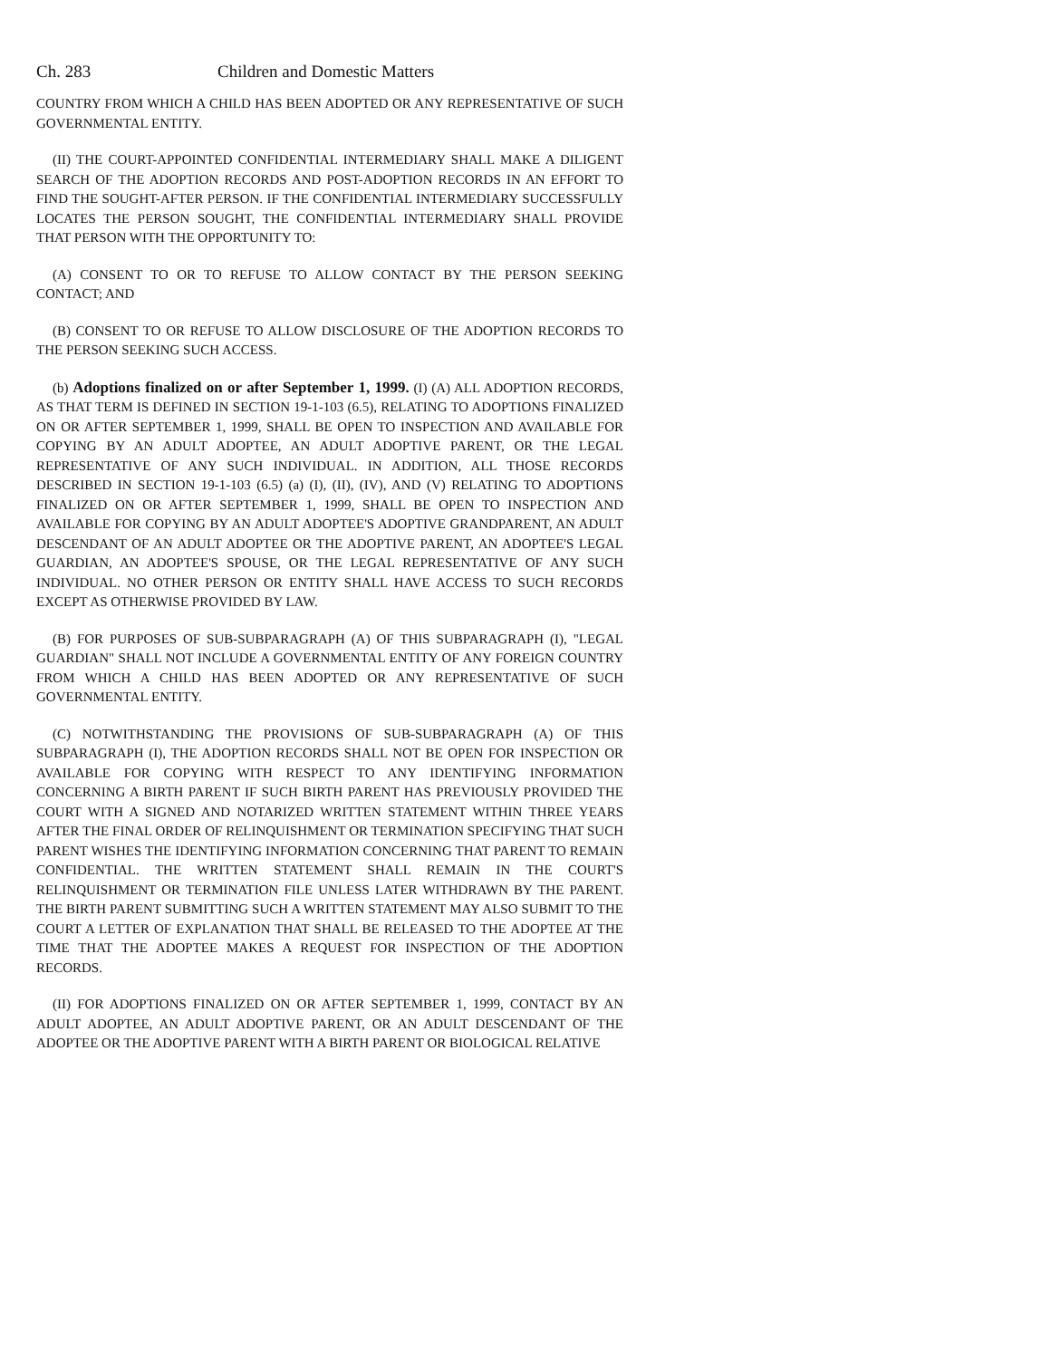Ch. 283 Children and Domestic Matters
COUNTRY FROM WHICH A CHILD HAS BEEN ADOPTED OR ANY REPRESENTATIVE OF SUCH GOVERNMENTAL ENTITY.
(II) THE COURT-APPOINTED CONFIDENTIAL INTERMEDIARY SHALL MAKE A DILIGENT SEARCH OF THE ADOPTION RECORDS AND POST-ADOPTION RECORDS IN AN EFFORT TO FIND THE SOUGHT-AFTER PERSON. IF THE CONFIDENTIAL INTERMEDIARY SUCCESSFULLY LOCATES THE PERSON SOUGHT, THE CONFIDENTIAL INTERMEDIARY SHALL PROVIDE THAT PERSON WITH THE OPPORTUNITY TO:
(A) CONSENT TO OR TO REFUSE TO ALLOW CONTACT BY THE PERSON SEEKING CONTACT; AND
(B) CONSENT TO OR REFUSE TO ALLOW DISCLOSURE OF THE ADOPTION RECORDS TO THE PERSON SEEKING SUCH ACCESS.
(b) Adoptions finalized on or after September 1, 1999. (I) (A) ALL ADOPTION RECORDS, AS THAT TERM IS DEFINED IN SECTION 19-1-103 (6.5), RELATING TO ADOPTIONS FINALIZED ON OR AFTER SEPTEMBER 1, 1999, SHALL BE OPEN TO INSPECTION AND AVAILABLE FOR COPYING BY AN ADULT ADOPTEE, AN ADULT ADOPTIVE PARENT, OR THE LEGAL REPRESENTATIVE OF ANY SUCH INDIVIDUAL. IN ADDITION, ALL THOSE RECORDS DESCRIBED IN SECTION 19-1-103 (6.5) (a) (I), (II), (IV), AND (V) RELATING TO ADOPTIONS FINALIZED ON OR AFTER SEPTEMBER 1, 1999, SHALL BE OPEN TO INSPECTION AND AVAILABLE FOR COPYING BY AN ADULT ADOPTEE'S ADOPTIVE GRANDPARENT, AN ADULT DESCENDANT OF AN ADULT ADOPTEE OR THE ADOPTIVE PARENT, AN ADOPTEE'S LEGAL GUARDIAN, AN ADOPTEE'S SPOUSE, OR THE LEGAL REPRESENTATIVE OF ANY SUCH INDIVIDUAL. NO OTHER PERSON OR ENTITY SHALL HAVE ACCESS TO SUCH RECORDS EXCEPT AS OTHERWISE PROVIDED BY LAW.
(B) FOR PURPOSES OF SUB-SUBPARAGRAPH (A) OF THIS SUBPARAGRAPH (I), "LEGAL GUARDIAN" SHALL NOT INCLUDE A GOVERNMENTAL ENTITY OF ANY FOREIGN COUNTRY FROM WHICH A CHILD HAS BEEN ADOPTED OR ANY REPRESENTATIVE OF SUCH GOVERNMENTAL ENTITY.
(C) NOTWITHSTANDING THE PROVISIONS OF SUB-SUBPARAGRAPH (A) OF THIS SUBPARAGRAPH (I), THE ADOPTION RECORDS SHALL NOT BE OPEN FOR INSPECTION OR AVAILABLE FOR COPYING WITH RESPECT TO ANY IDENTIFYING INFORMATION CONCERNING A BIRTH PARENT IF SUCH BIRTH PARENT HAS PREVIOUSLY PROVIDED THE COURT WITH A SIGNED AND NOTARIZED WRITTEN STATEMENT WITHIN THREE YEARS AFTER THE FINAL ORDER OF RELINQUISHMENT OR TERMINATION SPECIFYING THAT SUCH PARENT WISHES THE IDENTIFYING INFORMATION CONCERNING THAT PARENT TO REMAIN CONFIDENTIAL. THE WRITTEN STATEMENT SHALL REMAIN IN THE COURT'S RELINQUISHMENT OR TERMINATION FILE UNLESS LATER WITHDRAWN BY THE PARENT. THE BIRTH PARENT SUBMITTING SUCH A WRITTEN STATEMENT MAY ALSO SUBMIT TO THE COURT A LETTER OF EXPLANATION THAT SHALL BE RELEASED TO THE ADOPTEE AT THE TIME THAT THE ADOPTEE MAKES A REQUEST FOR INSPECTION OF THE ADOPTION RECORDS.
(II) FOR ADOPTIONS FINALIZED ON OR AFTER SEPTEMBER 1, 1999, CONTACT BY AN ADULT ADOPTEE, AN ADULT ADOPTIVE PARENT, OR AN ADULT DESCENDANT OF THE ADOPTEE OR THE ADOPTIVE PARENT WITH A BIRTH PARENT OR BIOLOGICAL RELATIVE